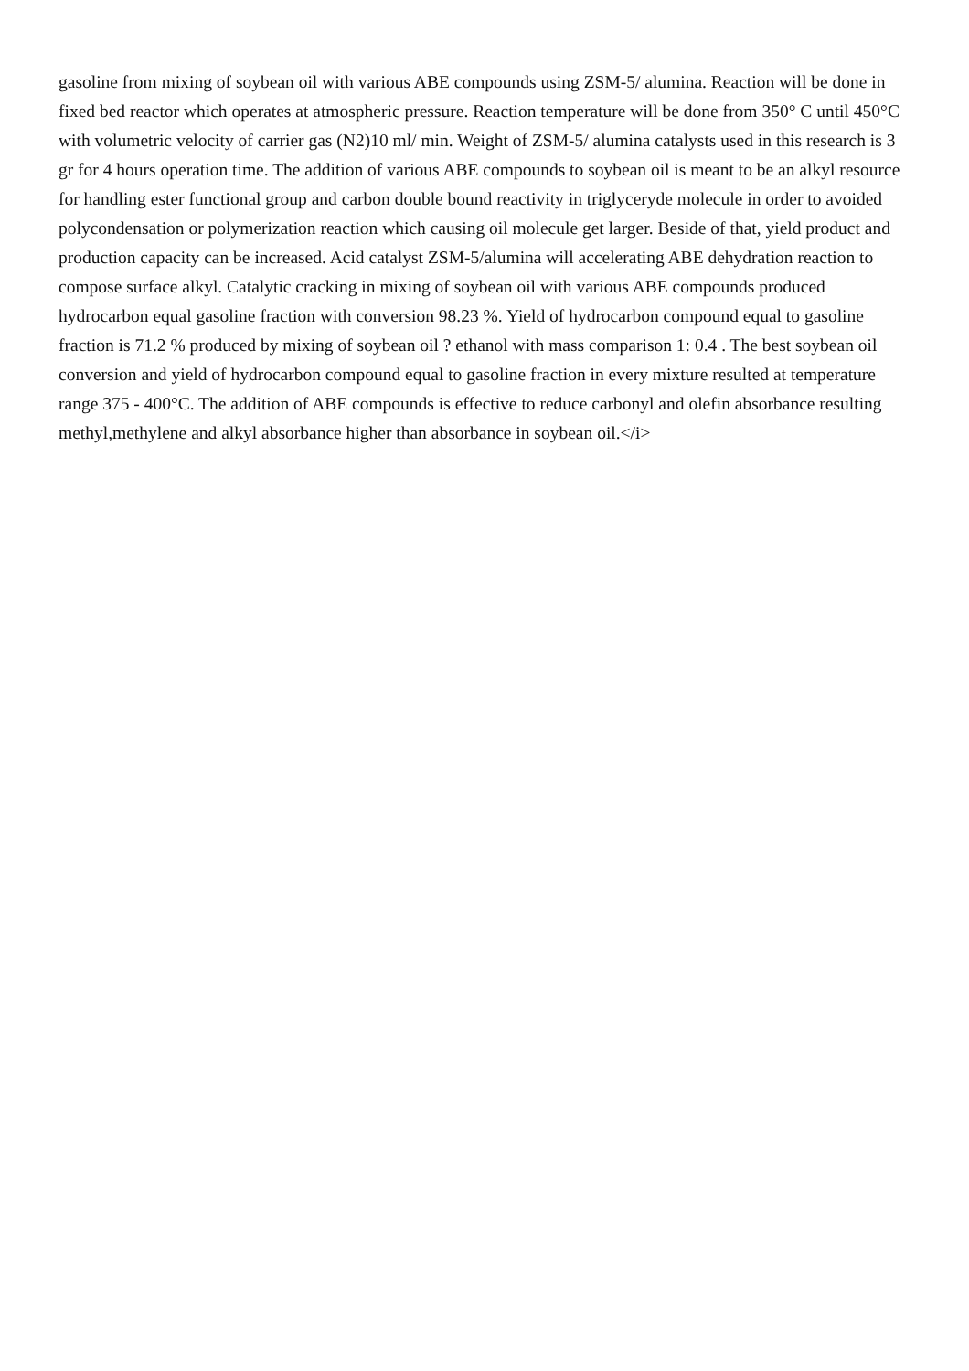gasoline from mixing of soybean oil with various ABE compounds using ZSM-5/ alumina. Reaction will be done in fixed bed reactor which operates at atmospheric pressure. Reaction temperature will be done from 350° C until 450°C with volumetric velocity of carrier gas (N2)10 ml/ min. Weight of ZSM-5/ alumina catalysts used in this research is 3 gr for 4 hours operation time. The addition of various ABE compounds to soybean oil is meant to be an alkyl resource for handling ester functional group and carbon double bound reactivity in triglyceryde molecule in order to avoided polycondensation or polymerization reaction which causing oil molecule get larger. Beside of that, yield product and production capacity can be increased. Acid catalyst ZSM-5/alumina will accelerating ABE dehydration reaction to compose surface alkyl. Catalytic cracking in mixing of soybean oil with various ABE compounds produced hydrocarbon equal gasoline fraction with conversion 98.23 %. Yield of hydrocarbon compound equal to gasoline fraction is 71.2 % produced by mixing of soybean oil ? ethanol with mass comparison 1: 0.4 . The best soybean oil conversion and yield of hydrocarbon compound equal to gasoline fraction in every mixture resulted at temperature range 375 - 400°C. The addition of ABE compounds is effective to reduce carbonyl and olefin absorbance resulting methyl,methylene and alkyl absorbance higher than absorbance in soybean oil.</i>